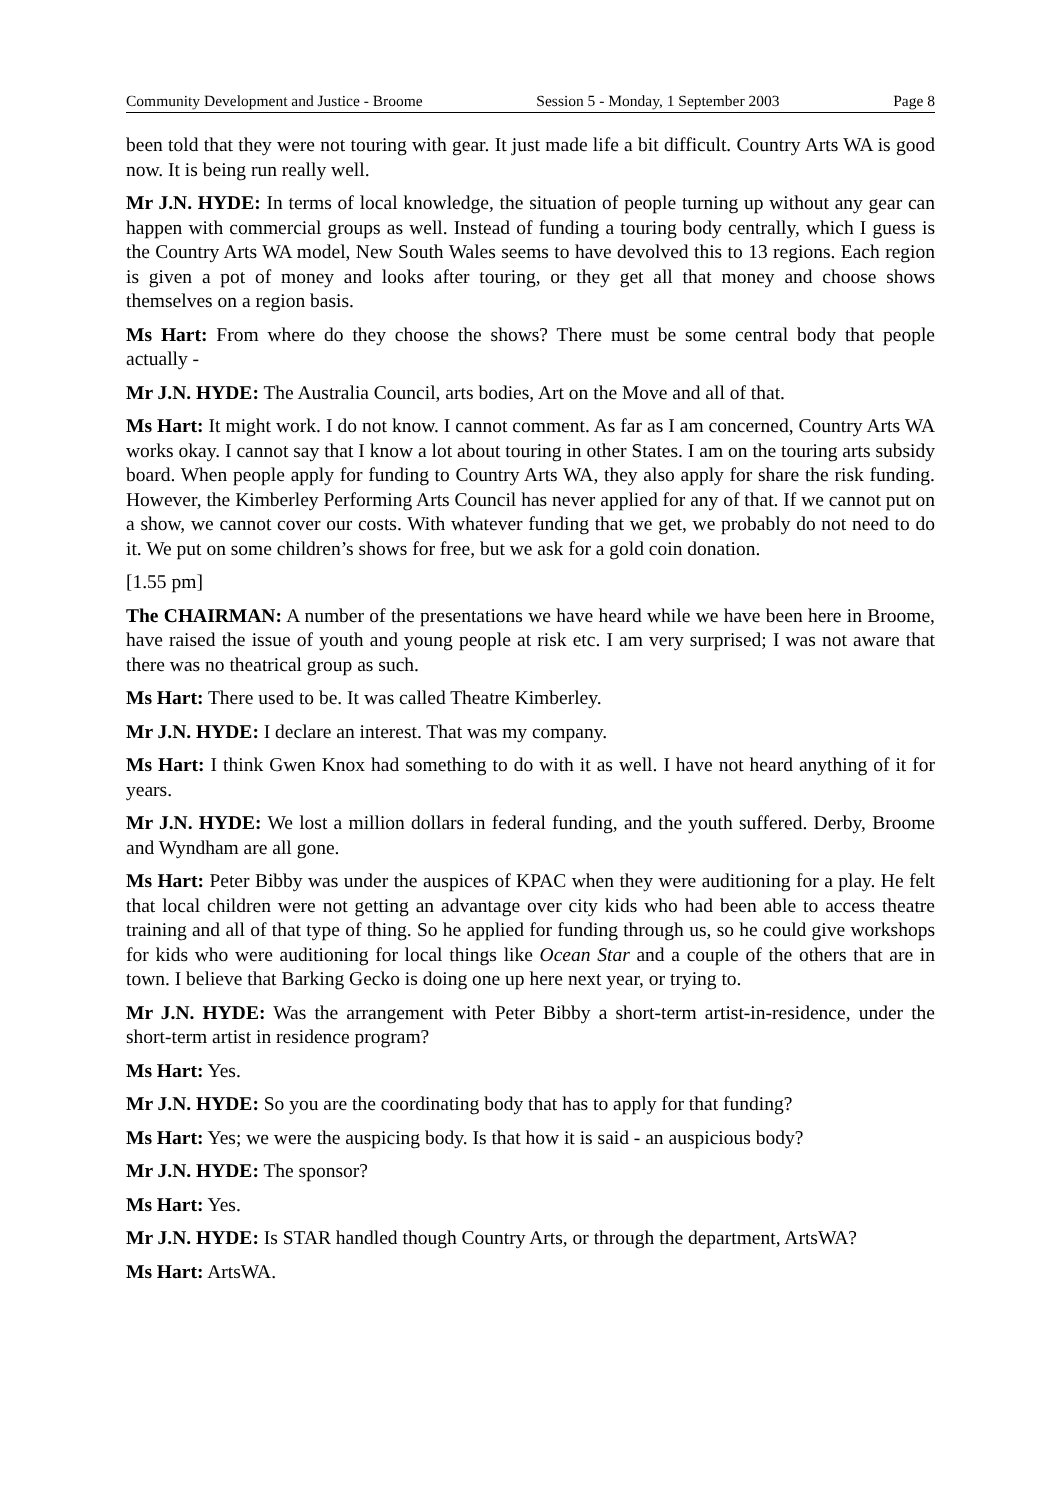Community Development and Justice - Broome Session 5 - Monday, 1 September 2003 Page 8
been told that they were not touring with gear. It just made life a bit difficult. Country Arts WA is good now. It is being run really well.
Mr J.N. HYDE: In terms of local knowledge, the situation of people turning up without any gear can happen with commercial groups as well. Instead of funding a touring body centrally, which I guess is the Country Arts WA model, New South Wales seems to have devolved this to 13 regions. Each region is given a pot of money and looks after touring, or they get all that money and choose shows themselves on a region basis.
Ms Hart: From where do they choose the shows? There must be some central body that people actually -
Mr J.N. HYDE: The Australia Council, arts bodies, Art on the Move and all of that.
Ms Hart: It might work. I do not know. I cannot comment. As far as I am concerned, Country Arts WA works okay. I cannot say that I know a lot about touring in other States. I am on the touring arts subsidy board. When people apply for funding to Country Arts WA, they also apply for share the risk funding. However, the Kimberley Performing Arts Council has never applied for any of that. If we cannot put on a show, we cannot cover our costs. With whatever funding that we get, we probably do not need to do it. We put on some children’s shows for free, but we ask for a gold coin donation.
[1.55 pm]
The CHAIRMAN: A number of the presentations we have heard while we have been here in Broome, have raised the issue of youth and young people at risk etc. I am very surprised; I was not aware that there was no theatrical group as such.
Ms Hart: There used to be. It was called Theatre Kimberley.
Mr J.N. HYDE: I declare an interest. That was my company.
Ms Hart: I think Gwen Knox had something to do with it as well. I have not heard anything of it for years.
Mr J.N. HYDE: We lost a million dollars in federal funding, and the youth suffered. Derby, Broome and Wyndham are all gone.
Ms Hart: Peter Bibby was under the auspices of KPAC when they were auditioning for a play. He felt that local children were not getting an advantage over city kids who had been able to access theatre training and all of that type of thing. So he applied for funding through us, so he could give workshops for kids who were auditioning for local things like Ocean Star and a couple of the others that are in town. I believe that Barking Gecko is doing one up here next year, or trying to.
Mr J.N. HYDE: Was the arrangement with Peter Bibby a short-term artist-in-residence, under the short-term artist in residence program?
Ms Hart: Yes.
Mr J.N. HYDE: So you are the coordinating body that has to apply for that funding?
Ms Hart: Yes; we were the auspicing body. Is that how it is said - an auspicious body?
Mr J.N. HYDE: The sponsor?
Ms Hart: Yes.
Mr J.N. HYDE: Is STAR handled though Country Arts, or through the department, ArtsWA?
Ms Hart: ArtsWA.